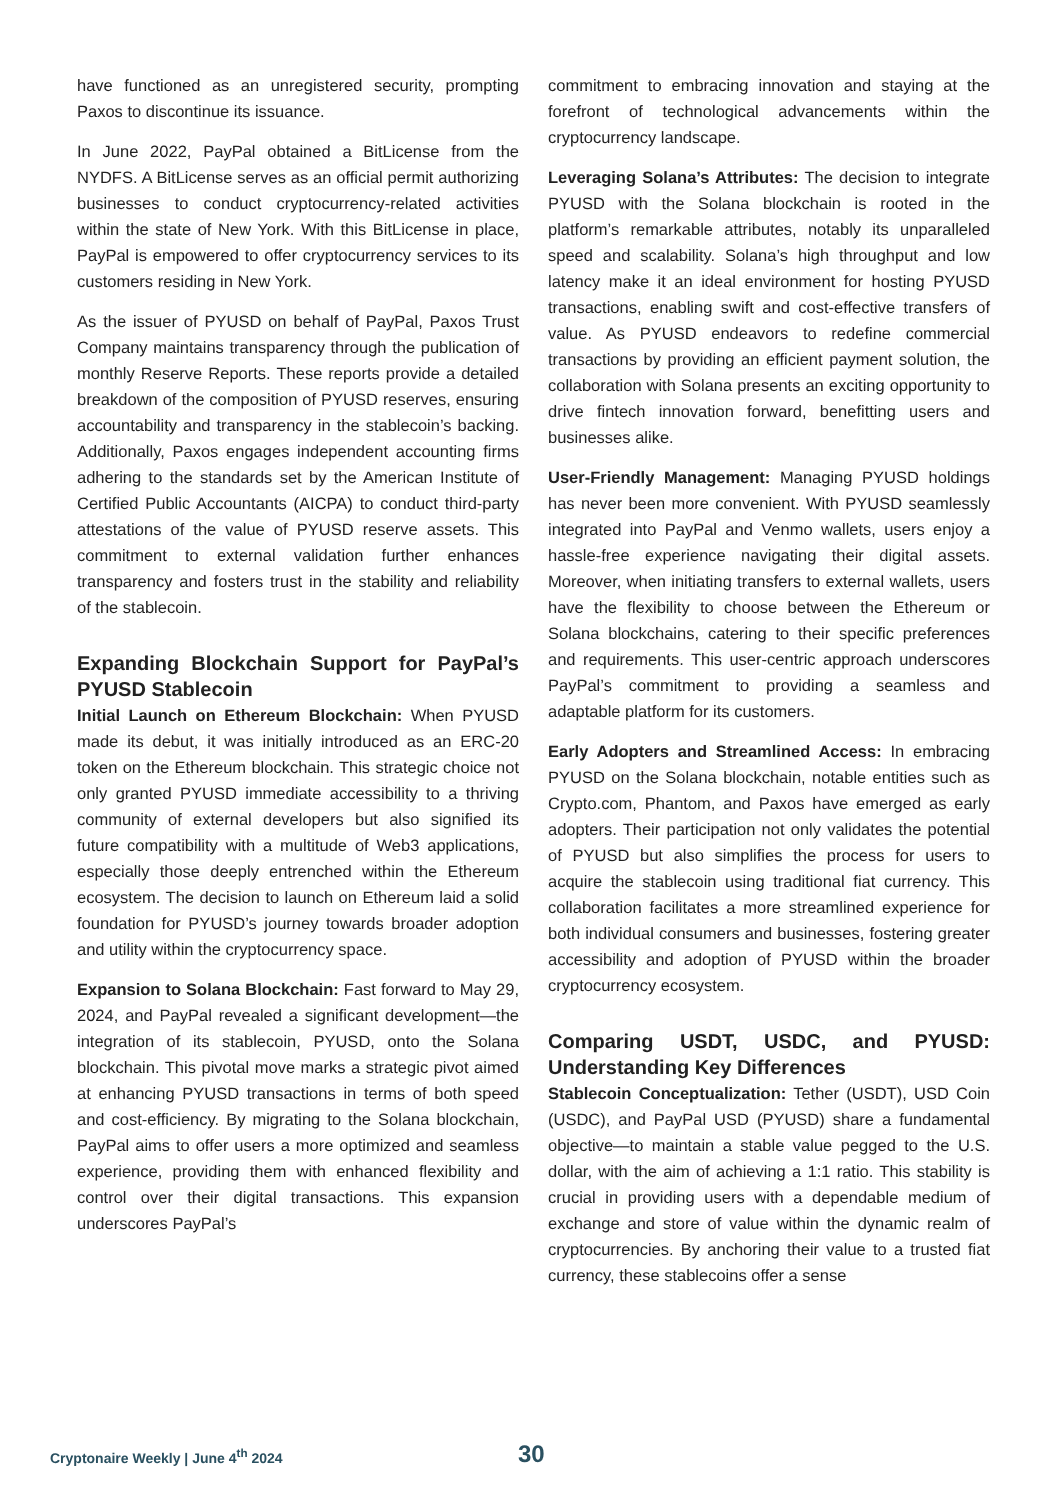have functioned as an unregistered security, prompting Paxos to discontinue its issuance.
In June 2022, PayPal obtained a BitLicense from the NYDFS. A BitLicense serves as an official permit authorizing businesses to conduct cryptocurrency-related activities within the state of New York. With this BitLicense in place, PayPal is empowered to offer cryptocurrency services to its customers residing in New York.
As the issuer of PYUSD on behalf of PayPal, Paxos Trust Company maintains transparency through the publication of monthly Reserve Reports. These reports provide a detailed breakdown of the composition of PYUSD reserves, ensuring accountability and transparency in the stablecoin’s backing. Additionally, Paxos engages independent accounting firms adhering to the standards set by the American Institute of Certified Public Accountants (AICPA) to conduct third-party attestations of the value of PYUSD reserve assets. This commitment to external validation further enhances transparency and fosters trust in the stability and reliability of the stablecoin.
Expanding Blockchain Support for PayPal’s PYUSD Stablecoin
Initial Launch on Ethereum Blockchain: When PYUSD made its debut, it was initially introduced as an ERC-20 token on the Ethereum blockchain. This strategic choice not only granted PYUSD immediate accessibility to a thriving community of external developers but also signified its future compatibility with a multitude of Web3 applications, especially those deeply entrenched within the Ethereum ecosystem. The decision to launch on Ethereum laid a solid foundation for PYUSD’s journey towards broader adoption and utility within the cryptocurrency space.
Expansion to Solana Blockchain: Fast forward to May 29, 2024, and PayPal revealed a significant development—the integration of its stablecoin, PYUSD, onto the Solana blockchain. This pivotal move marks a strategic pivot aimed at enhancing PYUSD transactions in terms of both speed and cost-efficiency. By migrating to the Solana blockchain, PayPal aims to offer users a more optimized and seamless experience, providing them with enhanced flexibility and control over their digital transactions. This expansion underscores PayPal’s
commitment to embracing innovation and staying at the forefront of technological advancements within the cryptocurrency landscape.
Leveraging Solana’s Attributes: The decision to integrate PYUSD with the Solana blockchain is rooted in the platform’s remarkable attributes, notably its unparalleled speed and scalability. Solana’s high throughput and low latency make it an ideal environment for hosting PYUSD transactions, enabling swift and cost-effective transfers of value. As PYUSD endeavors to redefine commercial transactions by providing an efficient payment solution, the collaboration with Solana presents an exciting opportunity to drive fintech innovation forward, benefitting users and businesses alike.
User-Friendly Management: Managing PYUSD holdings has never been more convenient. With PYUSD seamlessly integrated into PayPal and Venmo wallets, users enjoy a hassle-free experience navigating their digital assets. Moreover, when initiating transfers to external wallets, users have the flexibility to choose between the Ethereum or Solana blockchains, catering to their specific preferences and requirements. This user-centric approach underscores PayPal’s commitment to providing a seamless and adaptable platform for its customers.
Early Adopters and Streamlined Access: In embracing PYUSD on the Solana blockchain, notable entities such as Crypto.com, Phantom, and Paxos have emerged as early adopters. Their participation not only validates the potential of PYUSD but also simplifies the process for users to acquire the stablecoin using traditional fiat currency. This collaboration facilitates a more streamlined experience for both individual consumers and businesses, fostering greater accessibility and adoption of PYUSD within the broader cryptocurrency ecosystem.
Comparing USDT, USDC, and PYUSD: Understanding Key Differences
Stablecoin Conceptualization: Tether (USDT), USD Coin (USDC), and PayPal USD (PYUSD) share a fundamental objective—to maintain a stable value pegged to the U.S. dollar, with the aim of achieving a 1:1 ratio. This stability is crucial in providing users with a dependable medium of exchange and store of value within the dynamic realm of cryptocurrencies. By anchoring their value to a trusted fiat currency, these stablecoins offer a sense
Cryptonaire Weekly | June 4<sup>th</sup> 2024
30